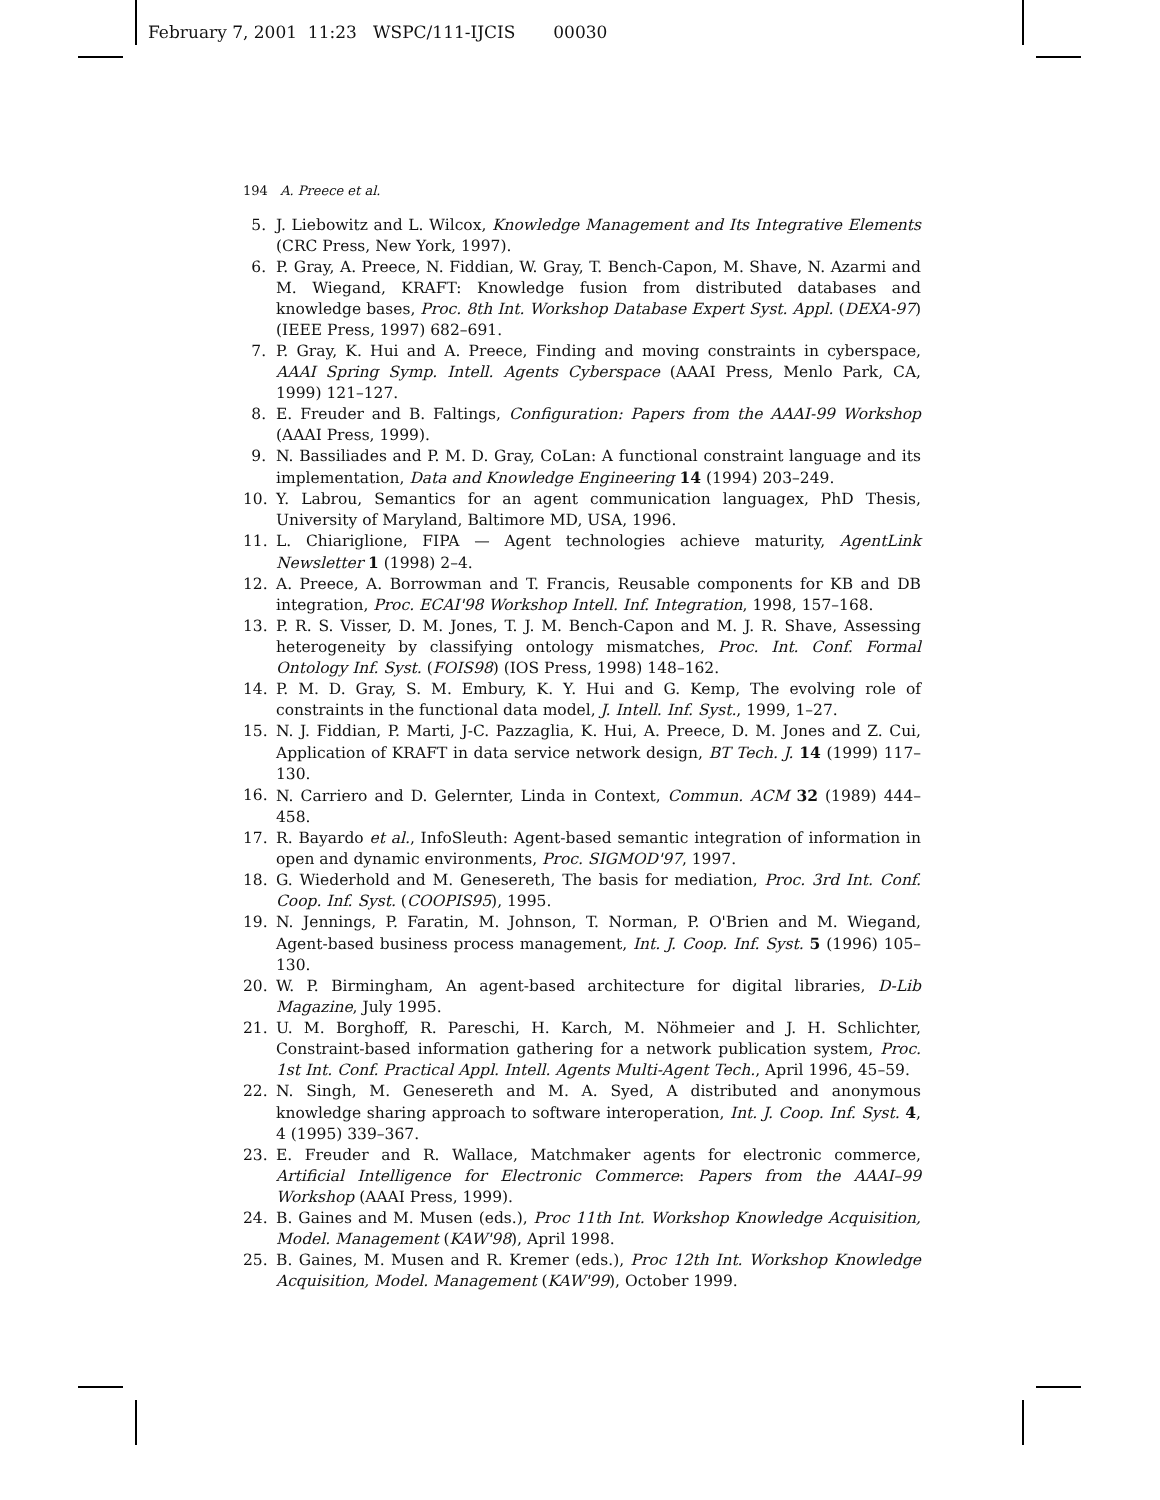February 7, 2001 11:23 WSPC/111-IJCIS 00030
194 A. Preece et al.
5. J. Liebowitz and L. Wilcox, Knowledge Management and Its Integrative Elements (CRC Press, New York, 1997).
6. P. Gray, A. Preece, N. Fiddian, W. Gray, T. Bench-Capon, M. Shave, N. Azarmi and M. Wiegand, KRAFT: Knowledge fusion from distributed databases and knowledge bases, Proc. 8th Int. Workshop Database Expert Syst. Appl. (DEXA-97) (IEEE Press, 1997) 682–691.
7. P. Gray, K. Hui and A. Preece, Finding and moving constraints in cyberspace, AAAI Spring Symp. Intell. Agents Cyberspace (AAAI Press, Menlo Park, CA, 1999) 121–127.
8. E. Freuder and B. Faltings, Configuration: Papers from the AAAI-99 Workshop (AAAI Press, 1999).
9. N. Bassiliades and P. M. D. Gray, CoLan: A functional constraint language and its implementation, Data and Knowledge Engineering 14 (1994) 203–249.
10. Y. Labrou, Semantics for an agent communication languagex, PhD Thesis, University of Maryland, Baltimore MD, USA, 1996.
11. L. Chiariglione, FIPA — Agent technologies achieve maturity, AgentLink Newsletter 1 (1998) 2–4.
12. A. Preece, A. Borrowman and T. Francis, Reusable components for KB and DB integration, Proc. ECAI'98 Workshop Intell. Inf. Integration, 1998, 157–168.
13. P. R. S. Visser, D. M. Jones, T. J. M. Bench-Capon and M. J. R. Shave, Assessing heterogeneity by classifying ontology mismatches, Proc. Int. Conf. Formal Ontology Inf. Syst. (FOIS98) (IOS Press, 1998) 148–162.
14. P. M. D. Gray, S. M. Embury, K. Y. Hui and G. Kemp, The evolving role of constraints in the functional data model, J. Intell. Inf. Syst., 1999, 1–27.
15. N. J. Fiddian, P. Marti, J-C. Pazzaglia, K. Hui, A. Preece, D. M. Jones and Z. Cui, Application of KRAFT in data service network design, BT Tech. J. 14 (1999) 117–130.
16. N. Carriero and D. Gelernter, Linda in Context, Commun. ACM 32 (1989) 444–458.
17. R. Bayardo et al., InfoSleuth: Agent-based semantic integration of information in open and dynamic environments, Proc. SIGMOD'97, 1997.
18. G. Wiederhold and M. Genesereth, The basis for mediation, Proc. 3rd Int. Conf. Coop. Inf. Syst. (COOPIS95), 1995.
19. N. Jennings, P. Faratin, M. Johnson, T. Norman, P. O'Brien and M. Wiegand, Agent-based business process management, Int. J. Coop. Inf. Syst. 5 (1996) 105–130.
20. W. P. Birmingham, An agent-based architecture for digital libraries, D-Lib Magazine, July 1995.
21. U. M. Borghoff, R. Pareschi, H. Karch, M. Nöhmeier and J. H. Schlichter, Constraint-based information gathering for a network publication system, Proc. 1st Int. Conf. Practical Appl. Intell. Agents Multi-Agent Tech., April 1996, 45–59.
22. N. Singh, M. Genesereth and M. A. Syed, A distributed and anonymous knowledge sharing approach to software interoperation, Int. J. Coop. Inf. Syst. 4, 4 (1995) 339–367.
23. E. Freuder and R. Wallace, Matchmaker agents for electronic commerce, Artificial Intelligence for Electronic Commerce: Papers from the AAAI–99 Workshop (AAAI Press, 1999).
24. B. Gaines and M. Musen (eds.), Proc 11th Int. Workshop Knowledge Acquisition, Model. Management (KAW'98), April 1998.
25. B. Gaines, M. Musen and R. Kremer (eds.), Proc 12th Int. Workshop Knowledge Acquisition, Model. Management (KAW'99), October 1999.